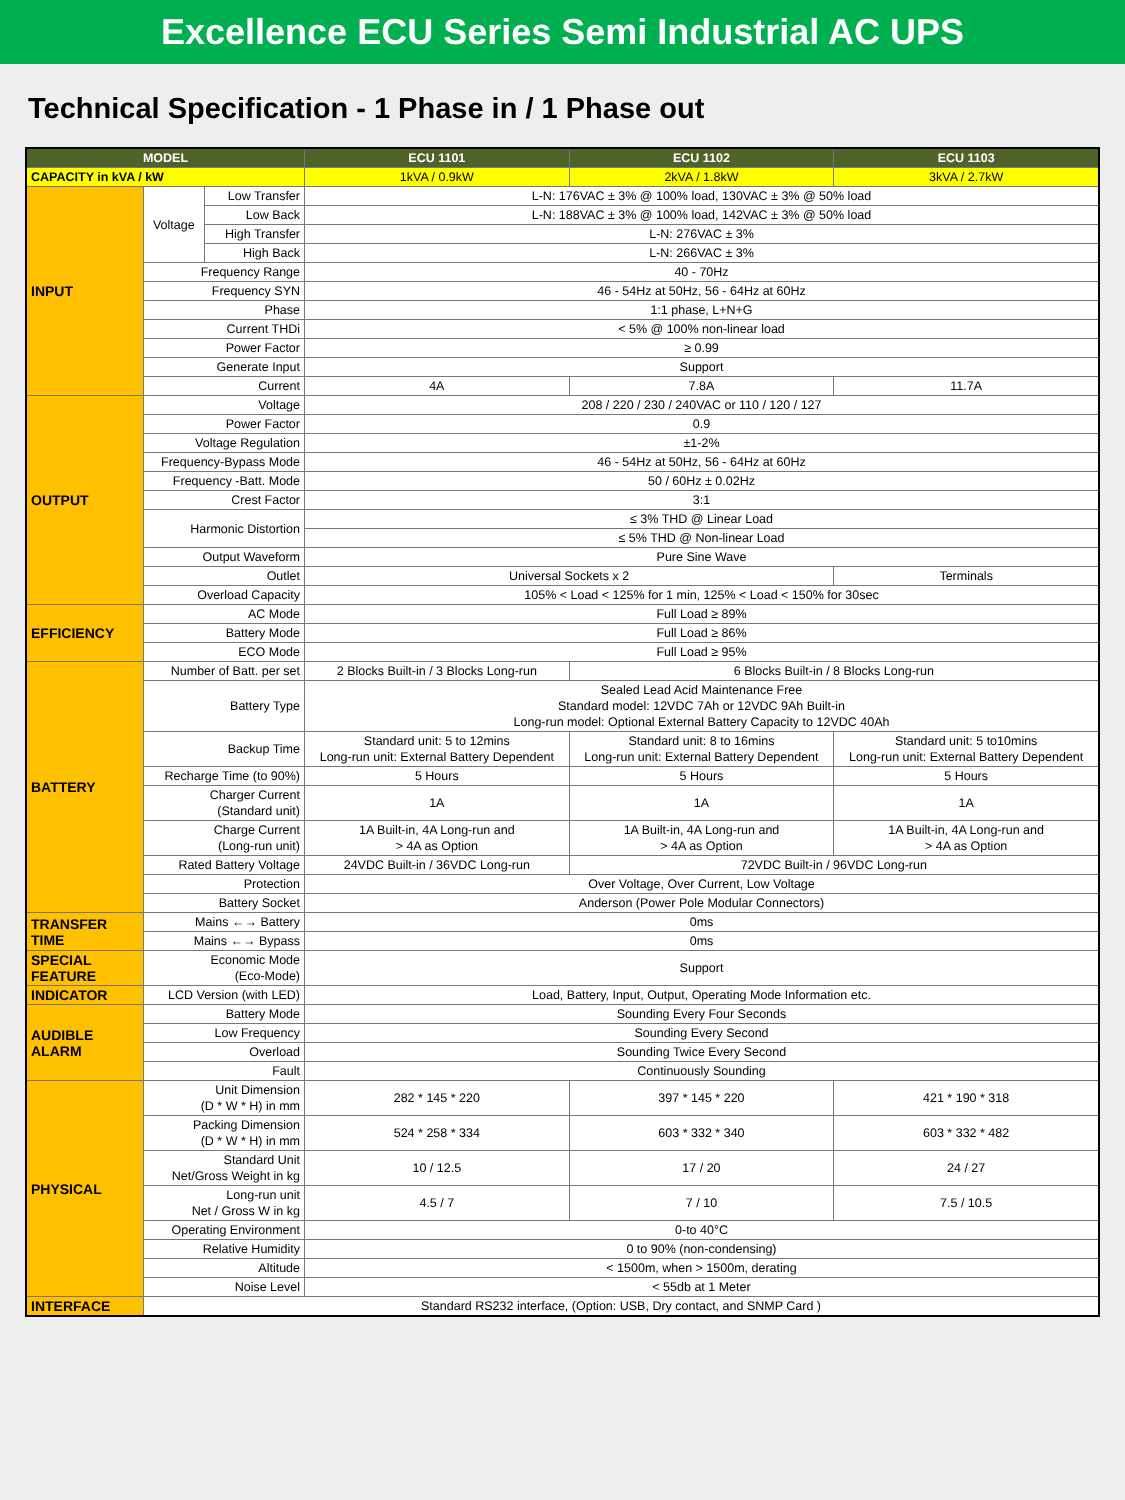Excellence ECU Series Semi Industrial AC UPS
Technical Specification - 1 Phase in / 1 Phase out
| MODEL | | | ECU 1101 | ECU 1102 | ECU 1103 |
| --- | --- | --- | --- | --- | --- |
| CAPACITY in kVA / kW | | | 1kVA / 0.9kW | 2kVA / 1.8kW | 3kVA / 2.7kW |
| INPUT | Voltage | Low Transfer | L-N: 176VAC ± 3% @ 100% load, 130VAC ± 3% @ 50% load | | |
| | | Low Back | L-N: 188VAC ± 3% @ 100% load, 142VAC ± 3% @ 50% load | | |
| | | High Transfer | L-N: 276VAC ± 3% | | |
| | | High Back | L-N: 266VAC ± 3% | | |
| | Frequency Range | | 40 - 70Hz | | |
| | Frequency SYN | | 46 - 54Hz at 50Hz, 56 - 64Hz at 60Hz | | |
| | Phase | | 1:1 phase, L+N+G | | |
| | Current THDi | | < 5% @ 100% non-linear load | | |
| | Power Factor | | ≥ 0.99 | | |
| | Generate Input | | Support | | |
| | Current | | 4A | 7.8A | 11.7A |
| OUTPUT | Voltage | | 208 / 220 / 230 / 240VAC or 110 / 120 / 127 | | |
| | Power Factor | | 0.9 | | |
| | Voltage Regulation | | ±1-2% | | |
| | Frequency-Bypass Mode | | 46 - 54Hz at 50Hz, 56 - 64Hz at 60Hz | | |
| | Frequency -Batt. Mode | | 50 / 60Hz ± 0.02Hz | | |
| | Crest Factor | | 3:1 | | |
| | Harmonic Distortion | | ≤ 3% THD @ Linear Load | | |
| | | | ≤ 5% THD @ Non-linear Load | | |
| | Output Waveform | | Pure Sine Wave | | |
| | Outlet | | Universal Sockets x 2 | | Terminals |
| | Overload Capacity | | 105% < Load < 125% for 1 min, 125% < Load < 150% for 30sec | | |
| EFFICIENCY | AC Mode | | Full Load ≥ 89% | | |
| | Battery Mode | | Full Load ≥ 86% | | |
| | ECO Mode | | Full Load ≥ 95% | | |
| BATTERY | Number of Batt. per set | | 2 Blocks Built-in / 3 Blocks Long-run | 6 Blocks Built-in / 8 Blocks Long-run | |
| | Battery Type | | Sealed Lead Acid Maintenance Free Standard model: 12VDC 7Ah or 12VDC 9Ah Built-in Long-run model: Optional External Battery Capacity to 12VDC 40Ah | | |
| | Backup Time | | Standard unit: 5 to 12mins Long-run unit: External Battery Dependent | Standard unit: 8 to 16mins Long-run unit: External Battery Dependent | Standard unit: 5 to10mins Long-run unit: External Battery Dependent |
| | Recharge Time (to 90%) | | 5 Hours | 5 Hours | 5 Hours |
| | Charger Current (Standard unit) | | 1A | 1A | 1A |
| | Charge Current (Long-run unit) | | 1A Built-in, 4A Long-run and > 4A as Option | 1A Built-in, 4A Long-run and > 4A as Option | 1A Built-in, 4A Long-run and > 4A as Option |
| | Rated Battery Voltage | | 24VDC Built-in / 36VDC Long-run | 72VDC Built-in / 96VDC Long-run | |
| | Protection | | Over Voltage, Over Current, Low Voltage | | |
| | Battery Socket | | Anderson (Power Pole Modular Connectors) | | |
| TRANSFER TIME | Mains ←→ Battery | | 0ms | | |
| | Mains ←→ Bypass | | 0ms | | |
| SPECIAL FEATURE | Economic Mode (Eco-Mode) | | Support | | |
| INDICATOR | LCD Version (with LED) | | Load, Battery, Input, Output, Operating Mode Information etc. | | |
| AUDIBLE ALARM | Battery Mode | | Sounding Every Four Seconds | | |
| | Low Frequency | | Sounding Every Second | | |
| | Overload | | Sounding Twice Every Second | | |
| | Fault | | Continuously Sounding | | |
| PHYSICAL | Unit Dimension (D * W * H) in mm | | 282 * 145 * 220 | 397 * 145 * 220 | 421 * 190 * 318 |
| | Packing Dimension (D * W * H) in mm | | 524 * 258 * 334 | 603 * 332 * 340 | 603 * 332 * 482 |
| | Standard Unit Net/Gross Weight in kg | | 10 / 12.5 | 17 / 20 | 24 / 27 |
| | Long-run unit Net / Gross W in kg | | 4.5 / 7 | 7 / 10 | 7.5 / 10.5 |
| | Operating Environment | | 0-to 40°C | | |
| | Relative Humidity | | 0 to 90% (non-condensing) | | |
| | Altitude | | < 1500m, when > 1500m, derating | | |
| | Noise Level | | < 55db at 1 Meter | | |
| INTERFACE | Standard RS232 interface, (Option: USB, Dry contact, and SNMP Card ) | | | | |